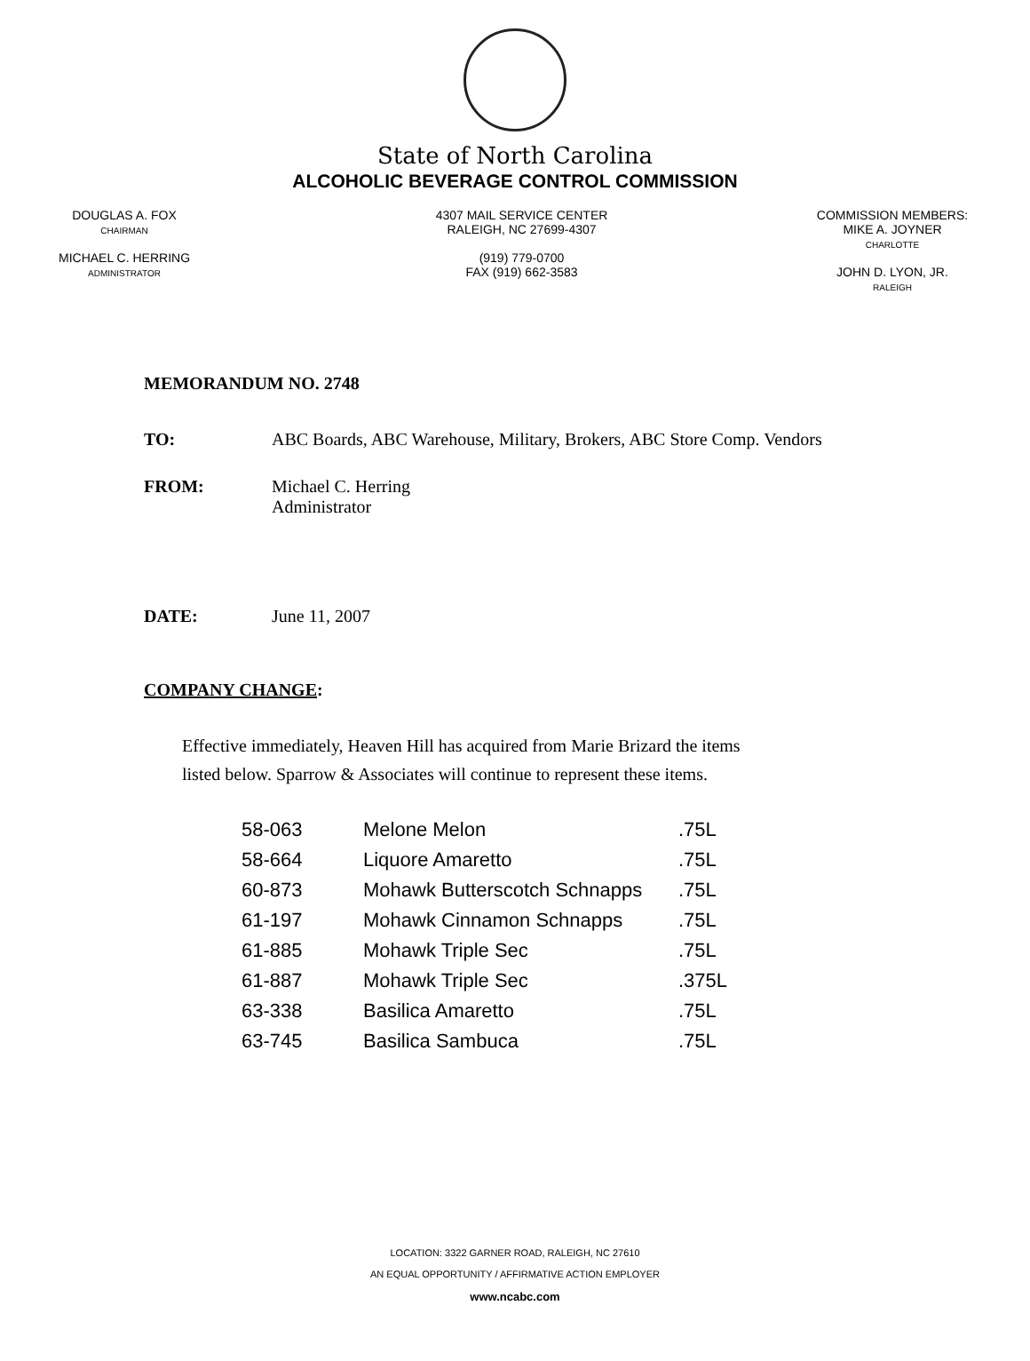State of North Carolina
ALCOHOLIC BEVERAGE CONTROL COMMISSION
DOUGLAS A. FOX
CHAIRMAN
MICHAEL C. HERRING
ADMINISTRATOR
4307 MAIL SERVICE CENTER
RALEIGH, NC 27699-4307
(919) 779-0700
FAX (919) 662-3583
COMMISSION MEMBERS:
MIKE A. JOYNER
CHARLOTTE
JOHN D. LYON, JR.
RALEIGH
MEMORANDUM NO. 2748
TO: ABC Boards, ABC Warehouse, Military, Brokers, ABC Store Comp. Vendors
FROM: Michael C. Herring
Administrator
DATE: June 11, 2007
COMPANY CHANGE:
Effective immediately, Heaven Hill has acquired from Marie Brizard the items
listed below. Sparrow & Associates will continue to represent these items.
| 58-063 | Melone Melon | .75L |
| 58-664 | Liquore Amaretto | .75L |
| 60-873 | Mohawk Butterscotch Schnapps | .75L |
| 61-197 | Mohawk Cinnamon Schnapps | .75L |
| 61-885 | Mohawk Triple Sec | .75L |
| 61-887 | Mohawk Triple Sec | .375L |
| 63-338 | Basilica Amaretto | .75L |
| 63-745 | Basilica Sambuca | .75L |
LOCATION: 3322 GARNER ROAD, RALEIGH, NC 27610
AN EQUAL OPPORTUNITY / AFFIRMATIVE ACTION EMPLOYER
www.ncabc.com